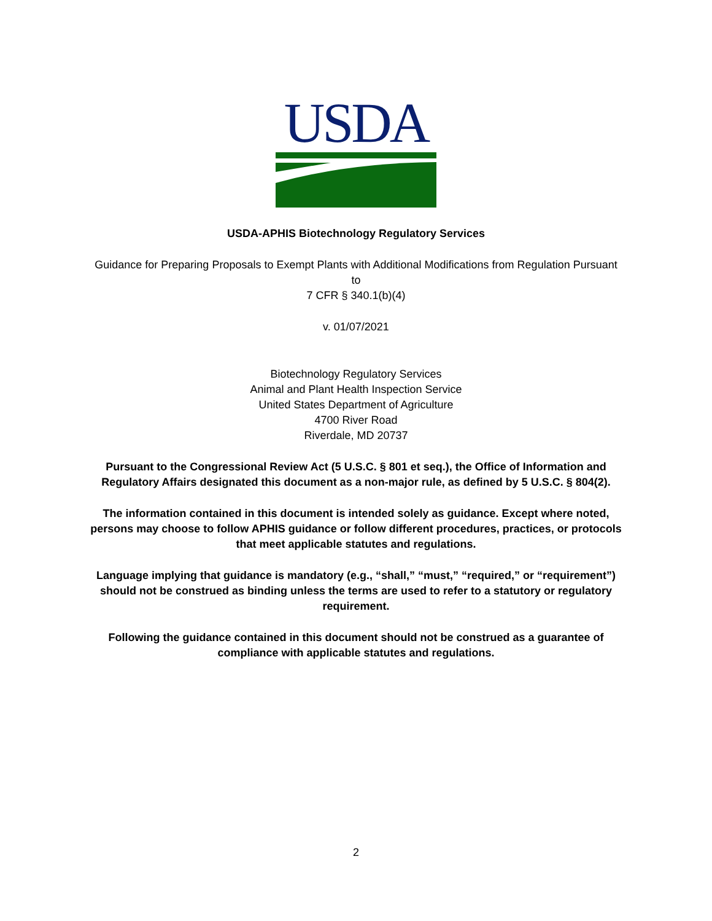USDA
USDA-APHIS Biotechnology Regulatory Services
Guidance for Preparing Proposals to Exempt Plants with Additional Modifications from Regulation Pursuant
to
7 CFR § 340.1(b)(4)
v. 01/07/2021
Biotechnology Regulatory Services
Animal and Plant Health Inspection Service
United States Department of Agriculture
4700 River Road
Riverdale, MD 20737
Pursuant to the Congressional Review Act (5 U.S.C. § 801 et seq.), the Office of Information and
Regulatory Affairs designated this document as a non-major rule, as defined by 5 U.S.C. § 804(2).
The information contained in this document is intended solely as guidance. Except where noted,
persons may choose to follow APHIS guidance or follow different procedures, practices, or protocols
that meet applicable statutes and regulations.
Language implying that guidance is mandatory (e.g., “shall,” “must,” “required,” or “requirement”)
should not be construed as binding unless the terms are used to refer to a statutory or regulatory
requirement.
Following the guidance contained in this document should not be construed as a guarantee of
compliance with applicable statutes and regulations.
2